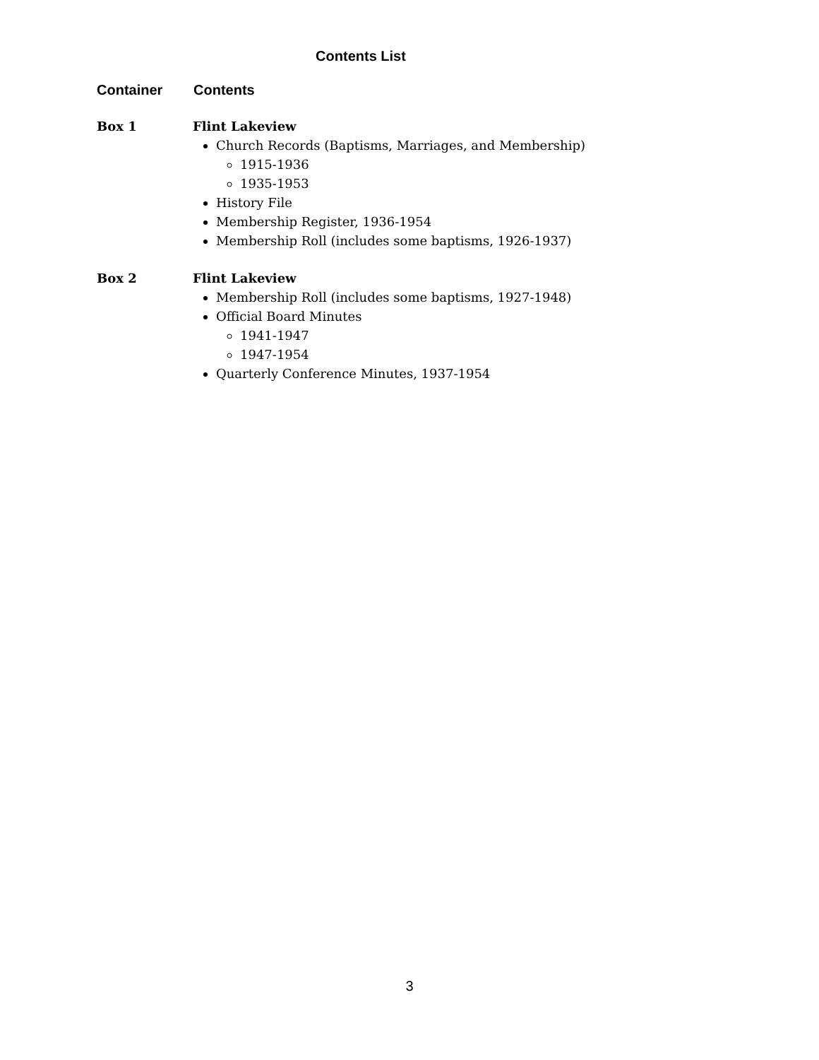Contents List
Container Contents
Box 1
Flint Lakeview
Church Records (Baptisms, Marriages, and Membership)
1915-1936
1935-1953
History File
Membership Register, 1936-1954
Membership Roll (includes some baptisms, 1926-1937)
Box 2
Flint Lakeview
Membership Roll (includes some baptisms, 1927-1948)
Official Board Minutes
1941-1947
1947-1954
Quarterly Conference Minutes, 1937-1954
3